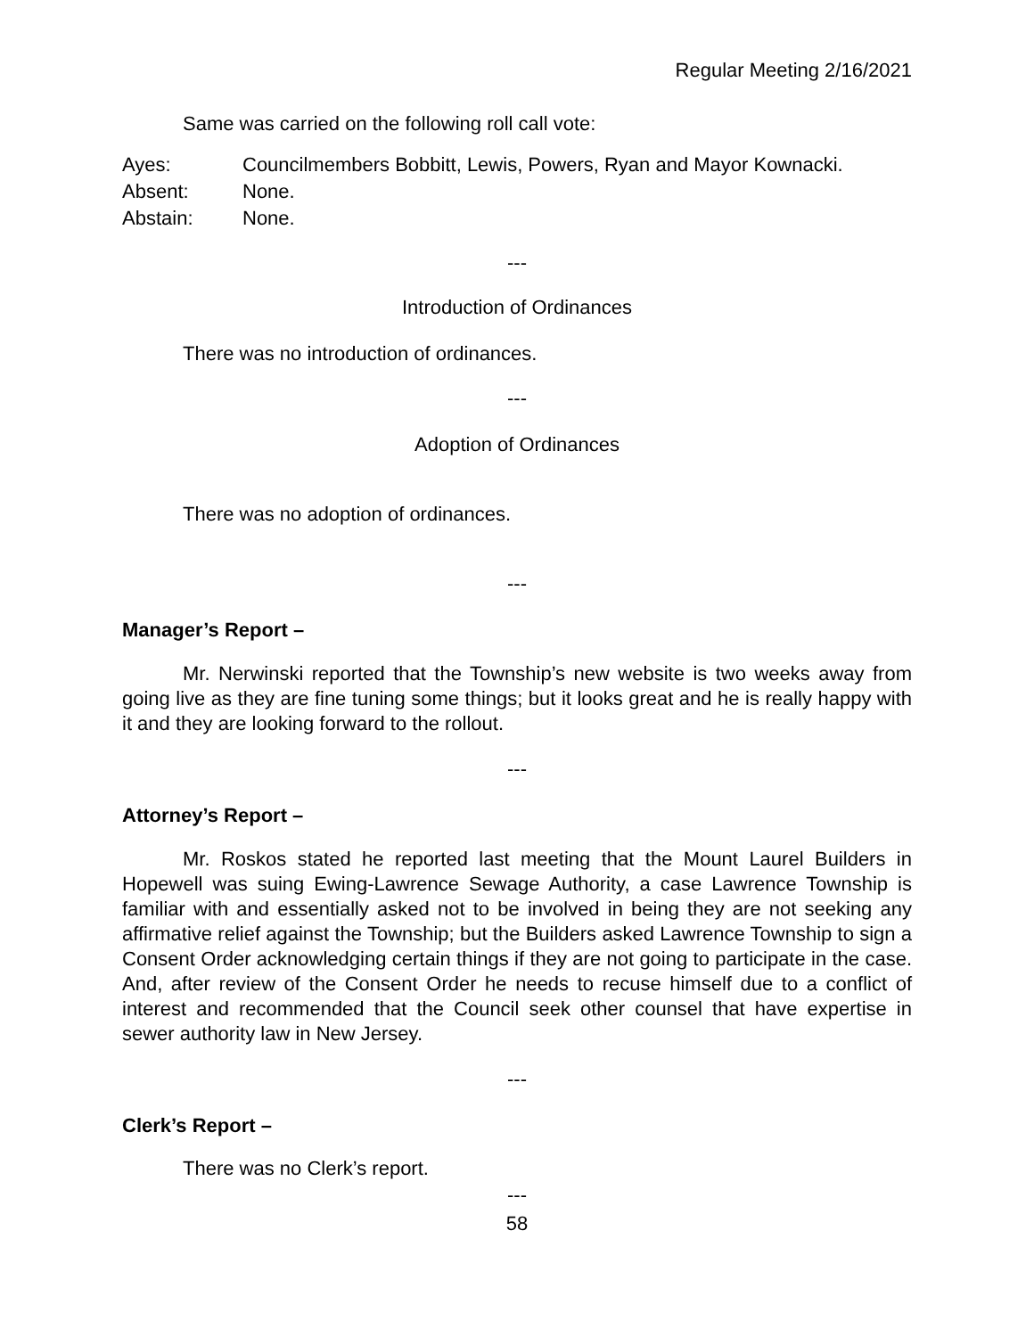Regular Meeting 2/16/2021
Same was carried on the following roll call vote:
Ayes: Councilmembers Bobbitt, Lewis, Powers, Ryan and Mayor Kownacki.
Absent: None.
Abstain: None.
---
Introduction of Ordinances
There was no introduction of ordinances.
---
Adoption of Ordinances
There was no adoption of ordinances.
---
Manager’s Report –
Mr. Nerwinski reported that the Township’s new website is two weeks away from going live as they are fine tuning some things; but it looks great and he is really happy with it and they are looking forward to the rollout.
---
Attorney’s Report –
Mr. Roskos stated he reported last meeting that the Mount Laurel Builders in Hopewell was suing Ewing-Lawrence Sewage Authority, a case Lawrence Township is familiar with and essentially asked not to be involved in being they are not seeking any affirmative relief against the Township; but the Builders asked Lawrence Township to sign a Consent Order acknowledging certain things if they are not going to participate in the case. And, after review of the Consent Order he needs to recuse himself due to a conflict of interest and recommended that the Council seek other counsel that have expertise in sewer authority law in New Jersey.
---
Clerk’s Report –
There was no Clerk’s report.
---
58